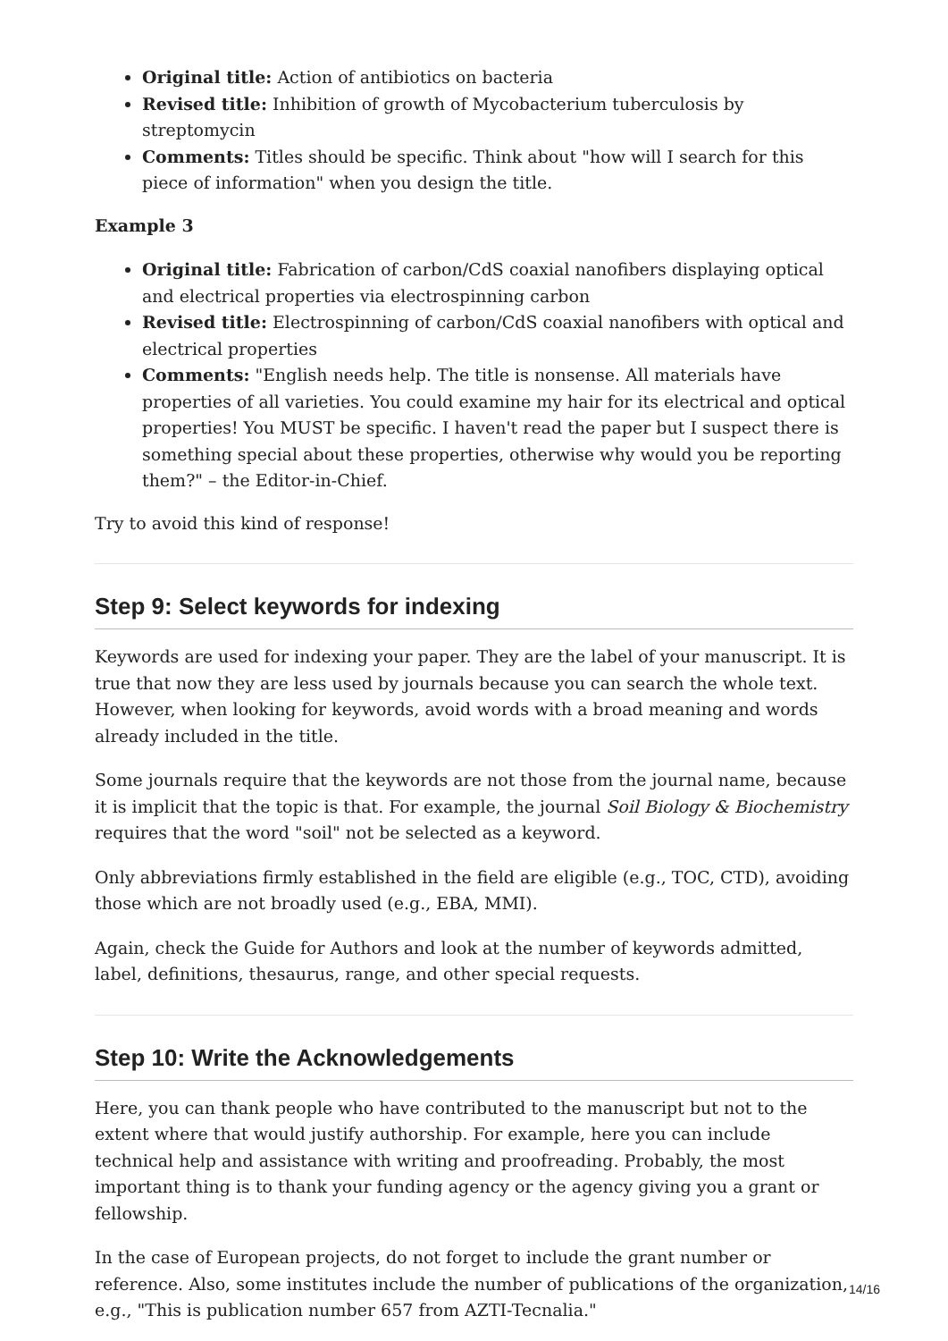Original title: Action of antibiotics on bacteria
Revised title: Inhibition of growth of Mycobacterium tuberculosis by streptomycin
Comments: Titles should be specific. Think about "how will I search for this piece of information" when you design the title.
Example 3
Original title: Fabrication of carbon/CdS coaxial nanofibers displaying optical and electrical properties via electrospinning carbon
Revised title: Electrospinning of carbon/CdS coaxial nanofibers with optical and electrical properties
Comments: "English needs help. The title is nonsense. All materials have properties of all varieties. You could examine my hair for its electrical and optical properties! You MUST be specific. I haven't read the paper but I suspect there is something special about these properties, otherwise why would you be reporting them?" – the Editor-in-Chief.
Try to avoid this kind of response!
Step 9: Select keywords for indexing
Keywords are used for indexing your paper. They are the label of your manuscript. It is true that now they are less used by journals because you can search the whole text. However, when looking for keywords, avoid words with a broad meaning and words already included in the title.
Some journals require that the keywords are not those from the journal name, because it is implicit that the topic is that. For example, the journal Soil Biology & Biochemistry requires that the word "soil" not be selected as a keyword.
Only abbreviations firmly established in the field are eligible (e.g., TOC, CTD), avoiding those which are not broadly used (e.g., EBA, MMI).
Again, check the Guide for Authors and look at the number of keywords admitted, label, definitions, thesaurus, range, and other special requests.
Step 10: Write the Acknowledgements
Here, you can thank people who have contributed to the manuscript but not to the extent where that would justify authorship. For example, here you can include technical help and assistance with writing and proofreading. Probably, the most important thing is to thank your funding agency or the agency giving you a grant or fellowship.
In the case of European projects, do not forget to include the grant number or reference. Also, some institutes include the number of publications of the organization, e.g., "This is publication number 657 from AZTI-Tecnalia."
14/16